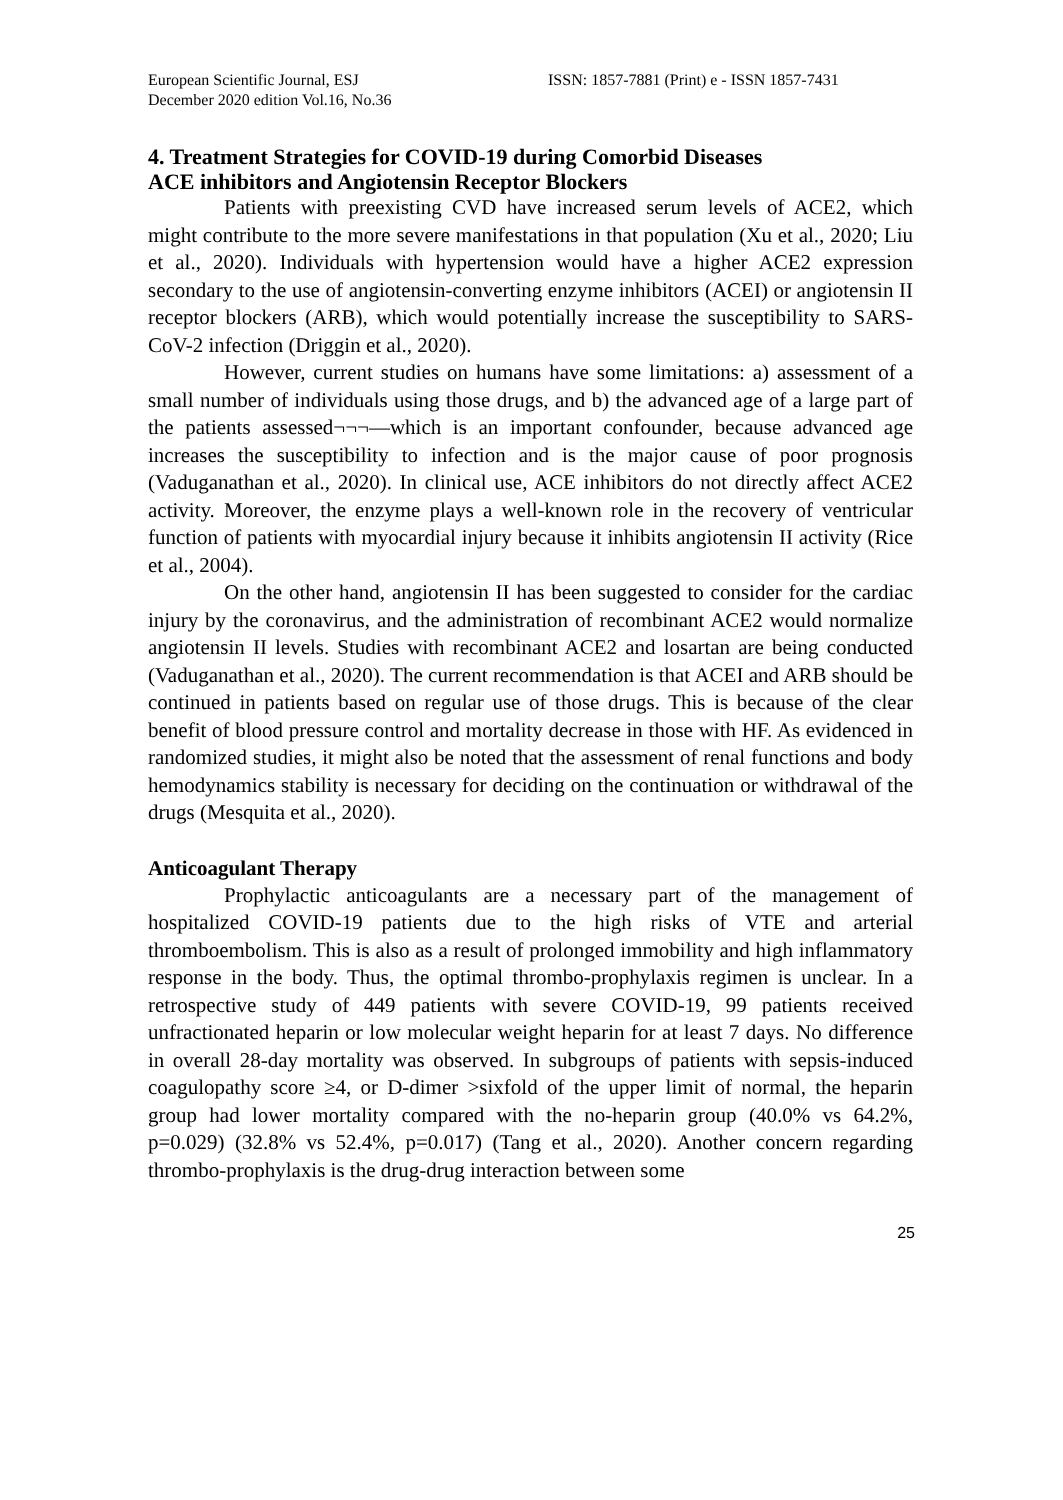European Scientific Journal, ESJ
December 2020 edition Vol.16, No.36
ISSN: 1857-7881 (Print) e - ISSN 1857-7431
4. Treatment Strategies for COVID-19 during Comorbid Diseases
ACE inhibitors and Angiotensin Receptor Blockers
Patients with preexisting CVD have increased serum levels of ACE2, which might contribute to the more severe manifestations in that population (Xu et al., 2020; Liu et al., 2020). Individuals with hypertension would have a higher ACE2 expression secondary to the use of angiotensin-converting enzyme inhibitors (ACEI) or angiotensin II receptor blockers (ARB), which would potentially increase the susceptibility to SARS-CoV-2 infection (Driggin et al., 2020).
However, current studies on humans have some limitations: a) assessment of a small number of individuals using those drugs, and b) the advanced age of a large part of the patients assessed¬¬¬—which is an important confounder, because advanced age increases the susceptibility to infection and is the major cause of poor prognosis (Vaduganathan et al., 2020). In clinical use, ACE inhibitors do not directly affect ACE2 activity. Moreover, the enzyme plays a well-known role in the recovery of ventricular function of patients with myocardial injury because it inhibits angiotensin II activity (Rice et al., 2004).
On the other hand, angiotensin II has been suggested to consider for the cardiac injury by the coronavirus, and the administration of recombinant ACE2 would normalize angiotensin II levels. Studies with recombinant ACE2 and losartan are being conducted (Vaduganathan et al., 2020). The current recommendation is that ACEI and ARB should be continued in patients based on regular use of those drugs. This is because of the clear benefit of blood pressure control and mortality decrease in those with HF. As evidenced in randomized studies, it might also be noted that the assessment of renal functions and body hemodynamics stability is necessary for deciding on the continuation or withdrawal of the drugs (Mesquita et al., 2020).
Anticoagulant Therapy
Prophylactic anticoagulants are a necessary part of the management of hospitalized COVID-19 patients due to the high risks of VTE and arterial thromboembolism. This is also as a result of prolonged immobility and high inflammatory response in the body. Thus, the optimal thrombo-prophylaxis regimen is unclear. In a retrospective study of 449 patients with severe COVID-19, 99 patients received unfractionated heparin or low molecular weight heparin for at least 7 days. No difference in overall 28-day mortality was observed. In subgroups of patients with sepsis-induced coagulopathy score ≥4, or D-dimer >sixfold of the upper limit of normal, the heparin group had lower mortality compared with the no-heparin group (40.0% vs 64.2%, p=0.029) (32.8% vs 52.4%, p=0.017) (Tang et al., 2020). Another concern regarding thrombo-prophylaxis is the drug-drug interaction between some
25